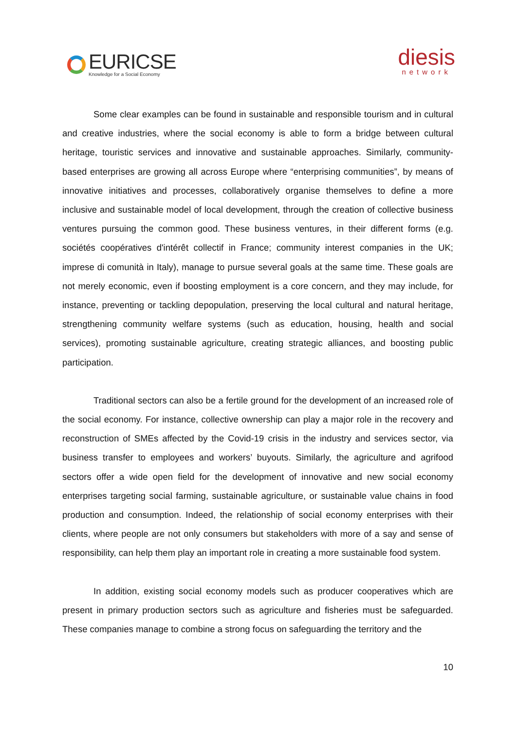EURICSE
Knowledge for a Social Economy
diesis
network
Some clear examples can be found in sustainable and responsible tourism and in cultural and creative industries, where the social economy is able to form a bridge between cultural heritage, touristic services and innovative and sustainable approaches. Similarly, community-based enterprises are growing all across Europe where “enterprising communities”, by means of innovative initiatives and processes, collaboratively organise themselves to define a more inclusive and sustainable model of local development, through the creation of collective business ventures pursuing the common good. These business ventures, in their different forms (e.g. sociétés coopératives d'intérêt collectif in France; community interest companies in the UK; imprese di comunità in Italy), manage to pursue several goals at the same time. These goals are not merely economic, even if boosting employment is a core concern, and they may include, for instance, preventing or tackling depopulation, preserving the local cultural and natural heritage, strengthening community welfare systems (such as education, housing, health and social services), promoting sustainable agriculture, creating strategic alliances, and boosting public participation.
Traditional sectors can also be a fertile ground for the development of an increased role of the social economy. For instance, collective ownership can play a major role in the recovery and reconstruction of SMEs affected by the Covid-19 crisis in the industry and services sector, via business transfer to employees and workers’ buyouts. Similarly, the agriculture and agrifood sectors offer a wide open field for the development of innovative and new social economy enterprises targeting social farming, sustainable agriculture, or sustainable value chains in food production and consumption. Indeed, the relationship of social economy enterprises with their clients, where people are not only consumers but stakeholders with more of a say and sense of responsibility, can help them play an important role in creating a more sustainable food system.
In addition, existing social economy models such as producer cooperatives which are present in primary production sectors such as agriculture and fisheries must be safeguarded. These companies manage to combine a strong focus on safeguarding the territory and the
10